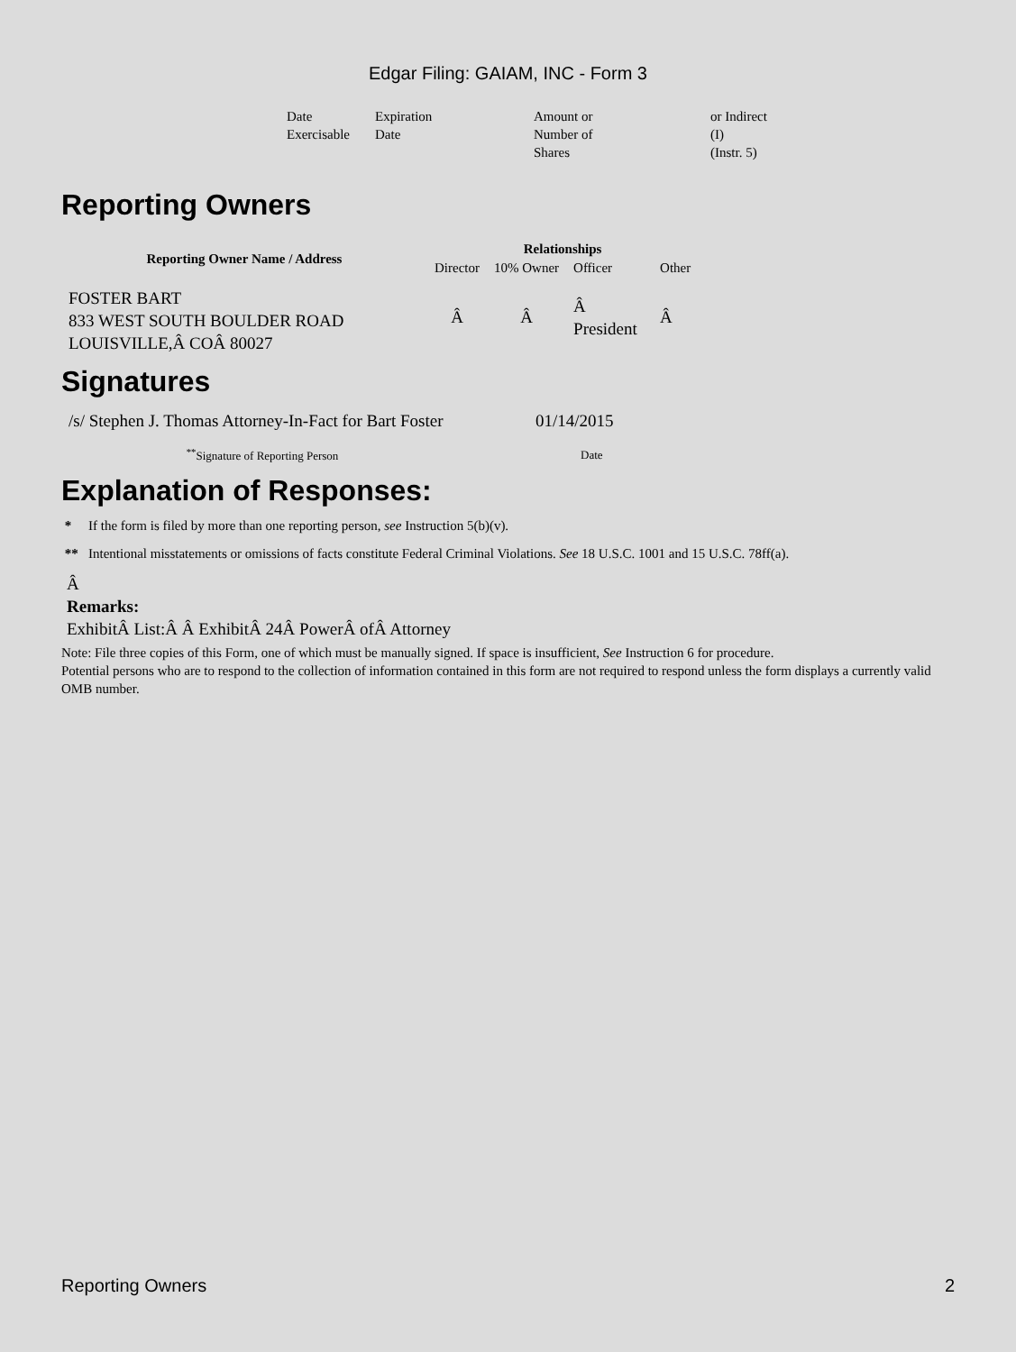Edgar Filing: GAIAM, INC - Form 3
| Date Exercisable | Expiration Date | Amount or Number of Shares | or Indirect (I) (Instr. 5) |
Reporting Owners
| Reporting Owner Name / Address | Relationships | | | |
| --- | --- | --- | --- | --- |
| | Director | 10% Owner | Officer | Other |
| FOSTER BART 833 WEST SOUTH BOULDER ROAD LOUISVILLE,Â COÂ 80027 | Â | Â | Â President | Â |
Signatures
| /s/ Stephen J. Thomas Attorney-In-Fact for Bart Foster | 01/14/2015 |
| <sup>**</sup> Signature of Reporting Person | Date |
Explanation of Responses:
* If the form is filed by more than one reporting person, see Instruction 5(b)(v).
** Intentional misstatements or omissions of facts constitute Federal Criminal Violations. See 18 U.S.C. 1001 and 15 U.S.C. 78ff(a).
Â
Remarks:
ExhibitÂ List:Â Â ExhibitÂ 24Â PowerÂ ofÂ Attorney
Note: File three copies of this Form, one of which must be manually signed. If space is insufficient, See Instruction 6 for procedure.
Potential persons who are to respond to the collection of information contained in this form are not required to respond unless the form displays a currently valid OMB number.
Reporting Owners 2